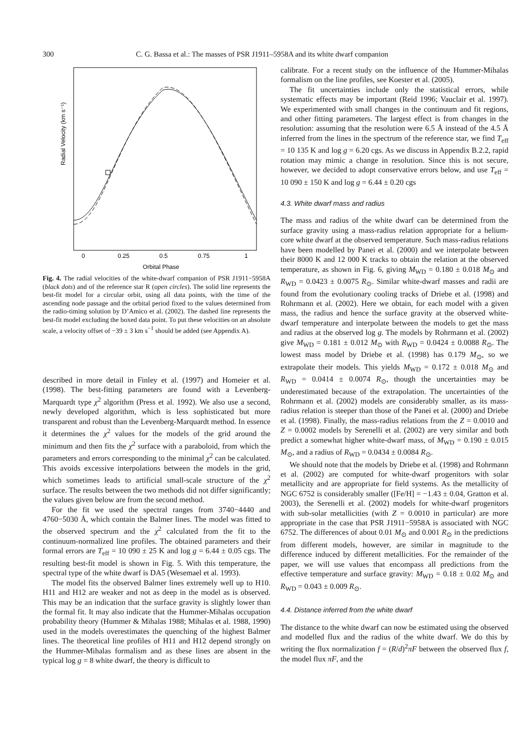300 C. G. Bassa et al.: The masses of PSR J1911–5958A and its white dwarf companion
Radial Velocity (km s⁻¹)
0
0.25
0.5
0.75
1
Orbital Phase
Fig. 4. The radial velocities of the white-dwarf companion of PSR J1911−5958A (black dots) and of the reference star R (open circles). The solid line represents the best-fit model for a circular orbit, using all data points, with the time of the ascending node passage and the orbital period fixed to the values determined from the radio-timing solution by D’Amico et al. (2002). The dashed line represents the best-fit model excluding the boxed data point. To put these velocities on an absolute scale, a velocity offset of −39 ± 3 km s<sup>−1</sup> should be added (see Appendix A).
described in more detail in Finley et al. (1997) and Homeier et al. (1998). The best-fitting parameters are found with a Levenberg-Marquardt type χ<sup>2</sup> algorithm (Press et al. 1992). We also use a second, newly developed algorithm, which is less sophisticated but more transparent and robust than the Levenberg-Marquardt method. In essence it determines the χ<sup>2</sup> values for the models of the grid around the minimum and then fits the χ<sup>2</sup> surface with a paraboloid, from which the parameters and errors corresponding to the minimal χ<sup>2</sup> can be calculated. This avoids excessive interpolations between the models in the grid, which sometimes leads to artificial small-scale structure of the χ<sup>2</sup> surface. The results between the two methods did not differ significantly; the values given below are from the second method.
For the fit we used the spectral ranges from 3740−4440 and 4760−5030 Å, which contain the Balmer lines. The model was fitted to the observed spectrum and the χ<sup>2</sup> calculated from the fit to the continuum-normalized line profiles. The obtained parameters and their formal errors are T<sub>eff</sub> = 10 090 ± 25 K and log g = 6.44 ± 0.05 cgs. The resulting best-fit model is shown in Fig. 5. With this temperature, the spectral type of the white dwarf is DA5 (Wesemael et al. 1993).
The model fits the observed Balmer lines extremely well up to H10. H11 and H12 are weaker and not as deep in the model as is observed. This may be an indication that the surface gravity is slightly lower than the formal fit. It may also indicate that the Hummer-Mihalas occupation probability theory (Hummer & Mihalas 1988; Mihalas et al. 1988, 1990) used in the models overestimates the quenching of the highest Balmer lines. The theoretical line profiles of H11 and H12 depend strongly on the Hummer-Mihalas formalism and as these lines are absent in the typical log g = 8 white dwarf, the theory is difficult to
calibrate. For a recent study on the influence of the Hummer-Mihalas formalism on the line profiles, see Koester et al. (2005).
The fit uncertainties include only the statistical errors, while systematic effects may be important (Reid 1996; Vauclair et al. 1997). We experimented with small changes in the continuum and fit regions, and other fitting parameters. The largest effect is from changes in the resolution: assuming that the resolution were 6.5 Å instead of the 4.5 Å inferred from the lines in the spectrum of the reference star, we find T<sub>eff</sub> = 10 135 K and log g = 6.20 cgs. As we discuss in Appendix B.2.2, rapid rotation may mimic a change in resolution. Since this is not secure, however, we decided to adopt conservative errors below, and use T<sub>eff</sub> = 10 090 ± 150 K and log g = 6.44 ± 0.20 cgs
4.3. White dwarf mass and radius
The mass and radius of the white dwarf can be determined from the surface gravity using a mass-radius relation appropriate for a helium-core white dwarf at the observed temperature. Such mass-radius relations have been modelled by Panei et al. (2000) and we interpolate between their 8000 K and 12 000 K tracks to obtain the relation at the observed temperature, as shown in Fig. 6, giving M<sub>WD</sub> = 0.180 ± 0.018 M<sub>⊙</sub> and R<sub>WD</sub> = 0.0423 ± 0.0075 R<sub>⊙</sub>. Similar white-dwarf masses and radii are found from the evolutionary cooling tracks of Driebe et al. (1998) and Rohrmann et al. (2002). Here we obtain, for each model with a given mass, the radius and hence the surface gravity at the observed white-dwarf temperature and interpolate between the models to get the mass and radius at the observed log g. The models by Rohrmann et al. (2002) give M<sub>WD</sub> = 0.181 ± 0.012 M<sub>⊙</sub> with R<sub>WD</sub> = 0.0424 ± 0.0088 R<sub>⊙</sub>. The lowest mass model by Driebe et al. (1998) has 0.179 M<sub>⊙</sub>, so we extrapolate their models. This yields M<sub>WD</sub> = 0.172 ± 0.018 M<sub>⊙</sub> and R<sub>WD</sub> = 0.0414 ± 0.0074 R<sub>⊙</sub>, though the uncertainties may be underestimated because of the extrapolation. The uncertainties of the Rohrmann et al. (2002) models are considerably smaller, as its mass-radius relation is steeper than those of the Panei et al. (2000) and Driebe et al. (1998). Finally, the mass-radius relations from the Z = 0.0010 and Z = 0.0002 models by Serenelli et al. (2002) are very similar and both predict a somewhat higher white-dwarf mass, of M<sub>WD</sub> = 0.190 ± 0.015 M<sub>⊙</sub>, and a radius of R<sub>WD</sub> = 0.0434 ± 0.0084 R<sub>⊙</sub>.
We should note that the models by Driebe et al. (1998) and Rohrmann et al. (2002) are computed for white-dwarf progenitors with solar metallicity and are appropriate for field systems. As the metallicity of NGC 6752 is considerably smaller ([Fe/H] = −1.43 ± 0.04, Gratton et al. 2003), the Serenelli et al. (2002) models for white-dwarf progenitors with sub-solar metallicities (with Z = 0.0010 in particular) are more appropriate in the case that PSR J1911−5958A is associated with NGC 6752. The differences of about 0.01 M<sub>⊙</sub> and 0.001 R<sub>⊙</sub> in the predictions from different models, however, are similar in magnitude to the difference induced by different metallicities. For the remainder of the paper, we will use values that encompass all predictions from the effective temperature and surface gravity: M<sub>WD</sub> = 0.18 ± 0.02 M<sub>⊙</sub> and R<sub>WD</sub> = 0.043 ± 0.009 R<sub>⊙</sub>.
4.4. Distance inferred from the white dwarf
The distance to the white dwarf can now be estimated using the observed and modelled flux and the radius of the white dwarf. We do this by writing the flux normalization f = (R/d)<sup>2</sup>πF between the observed flux f, the model flux πF, and the